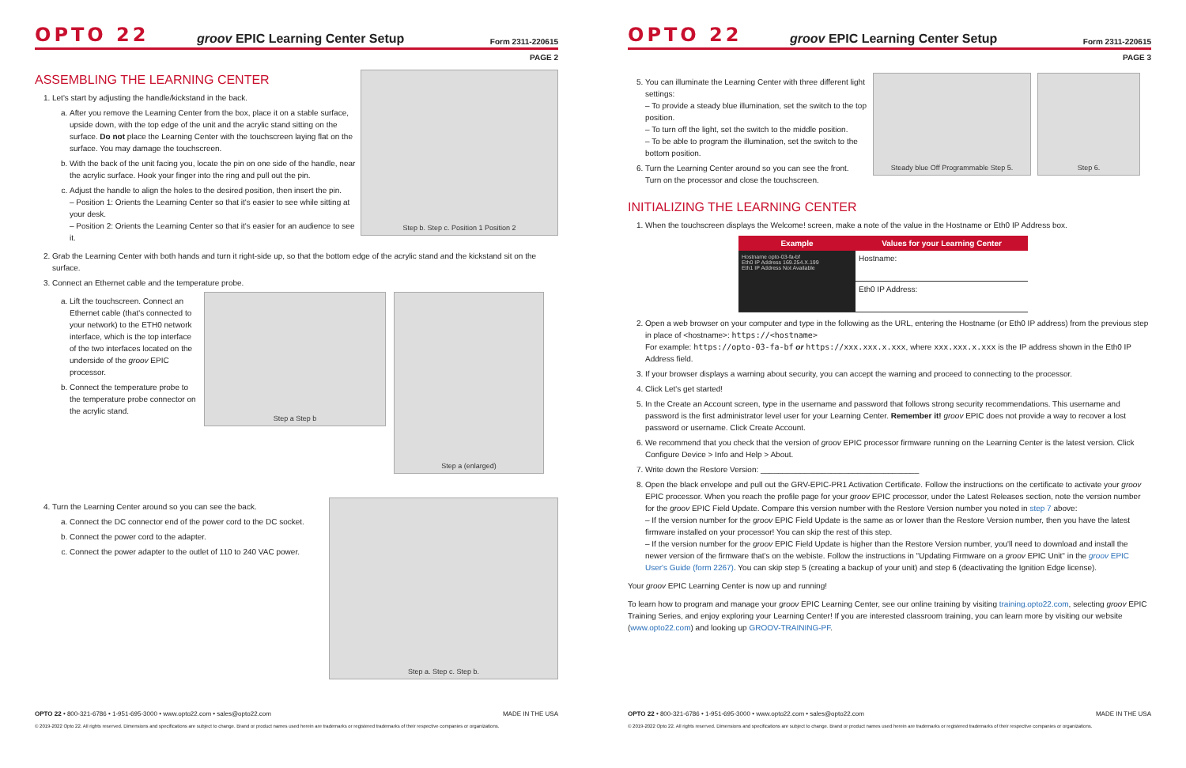OPTO 22
groov EPIC Learning Center Setup
Form 2311-220615
PAGE 2
ASSEMBLING THE LEARNING CENTER
1. Let's start by adjusting the handle/kickstand in the back.
a. After you remove the Learning Center from the box, place it on a stable surface, upside down, with the top edge of the unit and the acrylic stand sitting on the surface. Do not place the Learning Center with the touchscreen laying flat on the surface. You may damage the touchscreen.
b. With the back of the unit facing you, locate the pin on one side of the handle, near the acrylic surface. Hook your finger into the ring and pull out the pin.
c. Adjust the handle to align the holes to the desired position, then insert the pin.
– Position 1: Orients the Learning Center so that it's easier to see while sitting at your desk.
– Position 2: Orients the Learning Center so that it's easier for an audience to see it.
Step b. Step c. Position 1 Position 2
2. Grab the Learning Center with both hands and turn it right-side up, so that the bottom edge of the acrylic stand and the kickstand sit on the surface.
3. Connect an Ethernet cable and the temperature probe.
a. Lift the touchscreen. Connect an Ethernet cable (that's connected to your network) to the ETH0 network interface, which is the top interface of the two interfaces located on the underside of the groov EPIC processor.
b. Connect the temperature probe to the temperature probe connector on the acrylic stand.
Step a Step b
Step a (enlarged)
4. Turn the Learning Center around so you can see the back.
a. Connect the DC connector end of the power cord to the DC socket.
b. Connect the power cord to the adapter.
c. Connect the power adapter to the outlet of 110 to 240 VAC power.
Step a. Step c. Step b.
OPTO 22 • 800-321-6786 • 1-951-695-3000 • www.opto22.com • sales@opto22.com MADE IN THE USA
© 2019-2022 Opto 22. All rights reserved. Dimensions and specifications are subject to change. Brand or product names used herein are trademarks or registered trademarks of their respective companies or organizations.
OPTO 22
groov EPIC Learning Center Setup
Form 2311-220615
PAGE 3
5. You can illuminate the Learning Center with three different light settings:
– To provide a steady blue illumination, set the switch to the top position.
– To turn off the light, set the switch to the middle position.
– To be able to program the illumination, set the switch to the bottom position.
6. Turn the Learning Center around so you can see the front. Turn on the processor and close the touchscreen.
Steady blue Off Programmable Step 5.
Step 6.
INITIALIZING THE LEARNING CENTER
1. When the touchscreen displays the Welcome! screen, make a note of the value in the Hostname or Eth0 IP Address box.
| Example | Values for your Learning Center |
| --- | --- |
| Hostname opto-03-fa-bf Eth0 IP Address 169.254.X.199 Eth1 IP Address Not Available | Hostname: |
| | Eth0 IP Address: |
2. Open a web browser on your computer and type in the following as the URL, entering the Hostname (or Eth0 IP address) from the previous step in place of <hostname>: https://<hostname>
For example: https://opto-03-fa-bf or https://xxx.xxx.x.xxx, where xxx.xxx.x.xxx is the IP address shown in the Eth0 IP Address field.
3. If your browser displays a warning about security, you can accept the warning and proceed to connecting to the processor.
4. Click Let's get started!
5. In the Create an Account screen, type in the username and password that follows strong security recommendations. This username and password is the first administrator level user for your Learning Center. Remember it! groov EPIC does not provide a way to recover a lost password or username. Click Create Account.
6. We recommend that you check that the version of groov EPIC processor firmware running on the Learning Center is the latest version. Click Configure Device > Info and Help > About.
7. Write down the Restore Version: ____________________________________
8. Open the black envelope and pull out the GRV-EPIC-PR1 Activation Certificate. Follow the instructions on the certificate to activate your groov EPIC processor. When you reach the profile page for your groov EPIC processor, under the Latest Releases section, note the version number for the groov EPIC Field Update. Compare this version number with the Restore Version number you noted in step 7 above:
– If the version number for the groov EPIC Field Update is the same as or lower than the Restore Version number, then you have the latest firmware installed on your processor! You can skip the rest of this step.
– If the version number for the groov EPIC Field Update is higher than the Restore Version number, you'll need to download and install the newer version of the firmware that's on the webiste. Follow the instructions in "Updating Firmware on a groov EPIC Unit" in the groov EPIC User's Guide (form 2267). You can skip step 5 (creating a backup of your unit) and step 6 (deactivating the Ignition Edge license).
Your groov EPIC Learning Center is now up and running!
To learn how to program and manage your groov EPIC Learning Center, see our online training by visiting training.opto22.com, selecting groov EPIC Training Series, and enjoy exploring your Learning Center! If you are interested classroom training, you can learn more by visiting our website (www.opto22.com) and looking up GROOV-TRAINING-PF.
OPTO 22 • 800-321-6786 • 1-951-695-3000 • www.opto22.com • sales@opto22.com MADE IN THE USA
© 2019-2022 Opto 22. All rights reserved. Dimensions and specifications are subject to change. Brand or product names used herein are trademarks or registered trademarks of their respective companies or organizations.